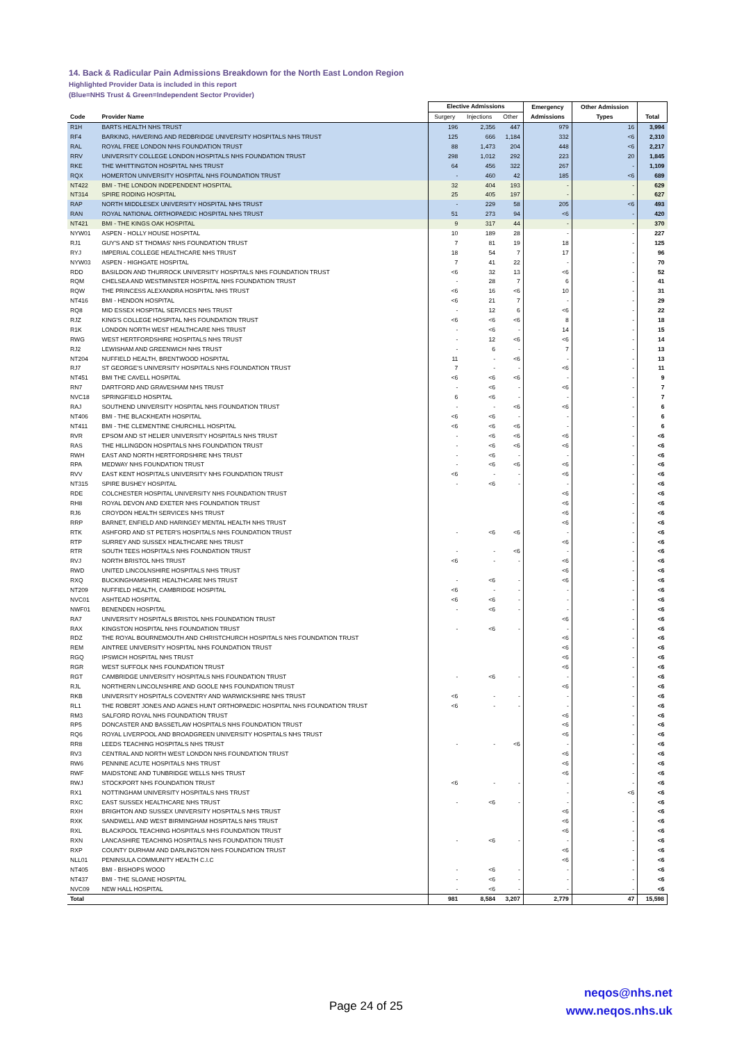14. Back & Radicular Pain Admissions Breakdown for the North East London Region
Highlighted Provider Data is included in this report
(Blue=NHS Trust & Green=Independent Sector Provider)
| | | Elective Admissions | | | Emergency | Other Admission | |
| --- | --- | --- | --- | --- | --- | --- | --- |
| Code | Provider Name | Surgery | Injections | Other | Admissions | Types | Total |
| R1H | BARTS HEALTH NHS TRUST | 196 | 2,356 | 447 | 979 | 16 | 3,994 |
| RF4 | BARKING, HAVERING AND REDBRIDGE UNIVERSITY HOSPITALS NHS TRUST | 125 | 666 | 1,184 | 332 | <6 | 2,310 |
| RAL | ROYAL FREE LONDON NHS FOUNDATION TRUST | 88 | 1,473 | 204 | 448 | <6 | 2,217 |
| RRV | UNIVERSITY COLLEGE LONDON HOSPITALS NHS FOUNDATION TRUST | 298 | 1,012 | 292 | 223 | 20 | 1,845 |
| RKE | THE WHITTINGTON HOSPITAL NHS TRUST | 64 | 456 | 322 | 267 | - | 1,109 |
| RQX | HOMERTON UNIVERSITY HOSPITAL NHS FOUNDATION TRUST | - | 460 | 42 | 185 | <6 | 689 |
| NT422 | BMI - THE LONDON INDEPENDENT HOSPITAL | 32 | 404 | 193 | - | - | 629 |
| NT314 | SPIRE RODING HOSPITAL | 25 | 405 | 197 | - | - | 627 |
| RAP | NORTH MIDDLESEX UNIVERSITY HOSPITAL NHS TRUST | - | 229 | 58 | 205 | <6 | 493 |
| RAN | ROYAL NATIONAL ORTHOPAEDIC HOSPITAL NHS TRUST | 51 | 273 | 94 | <6 | - | 420 |
| NT421 | BMI - THE KINGS OAK HOSPITAL | 9 | 317 | 44 | - | - | 370 |
| NYW01 | ASPEN - HOLLY HOUSE HOSPITAL | 10 | 189 | 28 | - | - | 227 |
| RJ1 | GUY'S AND ST THOMAS' NHS FOUNDATION TRUST | 7 | 81 | 19 | 18 | - | 125 |
| RYJ | IMPERIAL COLLEGE HEALTHCARE NHS TRUST | 18 | 54 | 7 | 17 | - | 96 |
| NYW03 | ASPEN - HIGHGATE HOSPITAL | 7 | 41 | 22 | - | - | 70 |
| RDD | BASILDON AND THURROCK UNIVERSITY HOSPITALS NHS FOUNDATION TRUST | <6 | 32 | 13 | <6 | - | 52 |
| RQM | CHELSEA AND WESTMINSTER HOSPITAL NHS FOUNDATION TRUST | - | 28 | 7 | 6 | - | 41 |
| RQW | THE PRINCESS ALEXANDRA HOSPITAL NHS TRUST | <6 | 16 | <6 | 10 | - | 31 |
| NT416 | BMI - HENDON HOSPITAL | <6 | 21 | 7 | - | - | 29 |
| RQ8 | MID ESSEX HOSPITAL SERVICES NHS TRUST | - | 12 | 6 | <6 | - | 22 |
| RJZ | KING'S COLLEGE HOSPITAL NHS FOUNDATION TRUST | <6 | <6 | <6 | 8 | - | 18 |
| R1K | LONDON NORTH WEST HEALTHCARE NHS TRUST | - | <6 | - | 14 | - | 15 |
| RWG | WEST HERTFORDSHIRE HOSPITALS NHS TRUST | - | 12 | <6 | <6 | - | 14 |
| RJ2 | LEWISHAM AND GREENWICH NHS TRUST | - | 6 | - | 7 | - | 13 |
| NT204 | NUFFIELD HEALTH, BRENTWOOD HOSPITAL | 11 | - | <6 | - | - | 13 |
| RJ7 | ST GEORGE'S UNIVERSITY HOSPITALS NHS FOUNDATION TRUST | 7 | - | - | <6 | - | 11 |
| NT451 | BMI THE CAVELL HOSPITAL | <6 | <6 | <6 | - | - | 9 |
| RN7 | DARTFORD AND GRAVESHAM NHS TRUST | - | <6 | - | <6 | - | 7 |
| NVC18 | SPRINGFIELD HOSPITAL | 6 | <6 | - | - | - | 7 |
| RAJ | SOUTHEND UNIVERSITY HOSPITAL NHS FOUNDATION TRUST | - | - | <6 | <6 | - | 6 |
| NT406 | BMI - THE BLACKHEATH HOSPITAL | <6 | <6 | - | - | - | 6 |
| NT411 | BMI - THE CLEMENTINE CHURCHILL HOSPITAL | <6 | <6 | <6 | - | - | 6 |
| RVR | EPSOM AND ST HELIER UNIVERSITY HOSPITALS NHS TRUST | - | <6 | <6 | <6 | - | <6 |
| RAS | THE HILLINGDON HOSPITALS NHS FOUNDATION TRUST | - | <6 | <6 | <6 | - | <6 |
| RWH | EAST AND NORTH HERTFORDSHIRE NHS TRUST | - | <6 | - | - | - | <6 |
| RPA | MEDWAY NHS FOUNDATION TRUST | - | <6 | <6 | <6 | - | <6 |
| RVV | EAST KENT HOSPITALS UNIVERSITY NHS FOUNDATION TRUST | <6 | - | - | <6 | - | <6 |
| NT315 | SPIRE BUSHEY HOSPITAL | - | <6 | - | - | - | <6 |
| RDE | COLCHESTER HOSPITAL UNIVERSITY NHS FOUNDATION TRUST | | | | <6 | - | <6 |
| RH8 | ROYAL DEVON AND EXETER NHS FOUNDATION TRUST | | | | <6 | - | <6 |
| RJ6 | CROYDON HEALTH SERVICES NHS TRUST | | | | <6 | - | <6 |
| RRP | BARNET, ENFIELD AND HARINGEY MENTAL HEALTH NHS TRUST | | | | <6 | - | <6 |
| RTK | ASHFORD AND ST PETER'S HOSPITALS NHS FOUNDATION TRUST | - | <6 | <6 | - | - | <6 |
| RTP | SURREY AND SUSSEX HEALTHCARE NHS TRUST | | | | <6 | - | <6 |
| RTR | SOUTH TEES HOSPITALS NHS FOUNDATION TRUST | - | - | <6 | - | - | <6 |
| RVJ | NORTH BRISTOL NHS TRUST | <6 | - | - | <6 | - | <6 |
| RWD | UNITED LINCOLNSHIRE HOSPITALS NHS TRUST | | | | <6 | - | <6 |
| RXQ | BUCKINGHAMSHIRE HEALTHCARE NHS TRUST | - | <6 | - | <6 | - | <6 |
| NT209 | NUFFIELD HEALTH, CAMBRIDGE HOSPITAL | <6 | - | - | - | - | <6 |
| NVC01 | ASHTEAD HOSPITAL | <6 | <6 | - | - | - | <6 |
| NWF01 | BENENDEN HOSPITAL | - | <6 | - | - | - | <6 |
| RA7 | UNIVERSITY HOSPITALS BRISTOL NHS FOUNDATION TRUST | | | | <6 | - | <6 |
| RAX | KINGSTON HOSPITAL NHS FOUNDATION TRUST | - | <6 | - | - | - | <6 |
| RDZ | THE ROYAL BOURNEMOUTH AND CHRISTCHURCH HOSPITALS NHS FOUNDATION TRUST | | | | <6 | - | <6 |
| REM | AINTREE UNIVERSITY HOSPITAL NHS FOUNDATION TRUST | | | | <6 | - | <6 |
| RGQ | IPSWICH HOSPITAL NHS TRUST | | | | <6 | - | <6 |
| RGR | WEST SUFFOLK NHS FOUNDATION TRUST | | | | <6 | - | <6 |
| RGT | CAMBRIDGE UNIVERSITY HOSPITALS NHS FOUNDATION TRUST | - | <6 | - | - | - | <6 |
| RJL | NORTHERN LINCOLNSHIRE AND GOOLE NHS FOUNDATION TRUST | | | | <6 | - | <6 |
| RKB | UNIVERSITY HOSPITALS COVENTRY AND WARWICKSHIRE NHS TRUST | <6 | - | - | - | - | <6 |
| RL1 | THE ROBERT JONES AND AGNES HUNT ORTHOPAEDIC HOSPITAL NHS FOUNDATION TRUST | <6 | - | - | - | - | <6 |
| RM3 | SALFORD ROYAL NHS FOUNDATION TRUST | | | | <6 | - | <6 |
| RP5 | DONCASTER AND BASSETLAW HOSPITALS NHS FOUNDATION TRUST | | | | <6 | - | <6 |
| RQ6 | ROYAL LIVERPOOL AND BROADGREEN UNIVERSITY HOSPITALS NHS TRUST | | | | <6 | - | <6 |
| RR8 | LEEDS TEACHING HOSPITALS NHS TRUST | - | - | <6 | - | - | <6 |
| RV3 | CENTRAL AND NORTH WEST LONDON NHS FOUNDATION TRUST | | | | <6 | - | <6 |
| RW6 | PENNINE ACUTE HOSPITALS NHS TRUST | | | | <6 | - | <6 |
| RWF | MAIDSTONE AND TUNBRIDGE WELLS NHS TRUST | | | | <6 | - | <6 |
| RWJ | STOCKPORT NHS FOUNDATION TRUST | <6 | - | - | - | - | <6 |
| RX1 | NOTTINGHAM UNIVERSITY HOSPITALS NHS TRUST | | | | - | <6 | <6 |
| RXC | EAST SUSSEX HEALTHCARE NHS TRUST | - | <6 | - | - | - | <6 |
| RXH | BRIGHTON AND SUSSEX UNIVERSITY HOSPITALS NHS TRUST | | | | <6 | - | <6 |
| RXK | SANDWELL AND WEST BIRMINGHAM HOSPITALS NHS TRUST | | | | <6 | - | <6 |
| RXL | BLACKPOOL TEACHING HOSPITALS NHS FOUNDATION TRUST | | | | <6 | - | <6 |
| RXN | LANCASHIRE TEACHING HOSPITALS NHS FOUNDATION TRUST | - | <6 | - | - | - | <6 |
| RXP | COUNTY DURHAM AND DARLINGTON NHS FOUNDATION TRUST | | | | <6 | - | <6 |
| NLL01 | PENINSULA COMMUNITY HEALTH C.I.C | | | | <6 | - | <6 |
| NT405 | BMI - BISHOPS WOOD | - | <6 | - | - | - | <6 |
| NT437 | BMI - THE SLOANE HOSPITAL | - | <6 | - | - | - | <6 |
| NVC09 | NEW HALL HOSPITAL | - | <6 | - | - | - | <6 |
| Total | | 981 | 8,584 | 3,207 | 2,779 | 47 | 15,598 |
Page 24 of 25
neqos@nhs.net
www.neqos.nhs.uk